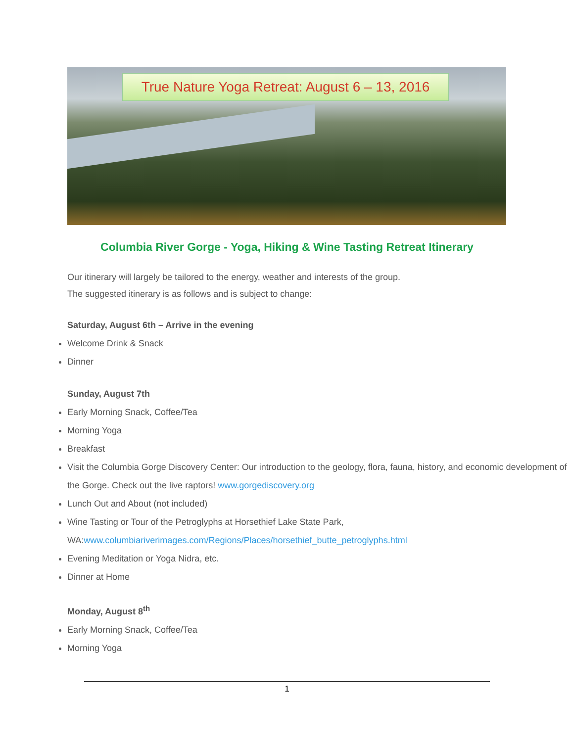True Nature Yoga Retreat: August 6 – 13, 2016
Columbia River Gorge - Yoga, Hiking & Wine Tasting Retreat Itinerary
Our itinerary will largely be tailored to the energy, weather and interests of the group.
The suggested itinerary is as follows and is subject to change:
Saturday, August 6th – Arrive in the evening
Welcome Drink & Snack
Dinner
Sunday, August 7th
Early Morning Snack, Coffee/Tea
Morning Yoga
Breakfast
Visit the Columbia Gorge Discovery Center: Our introduction to the geology, flora, fauna, history, and economic development of the Gorge. Check out the live raptors! www.gorgediscovery.org
Lunch Out and About (not included)
Wine Tasting or Tour of the Petroglyphs at Horsethief Lake State Park, WA:www.columbiariverimages.com/Regions/Places/horsethief_butte_petroglyphs.html
Evening Meditation or Yoga Nidra, etc.
Dinner at Home
Monday, August 8<sup>th</sup>
Early Morning Snack, Coffee/Tea
Morning Yoga
1